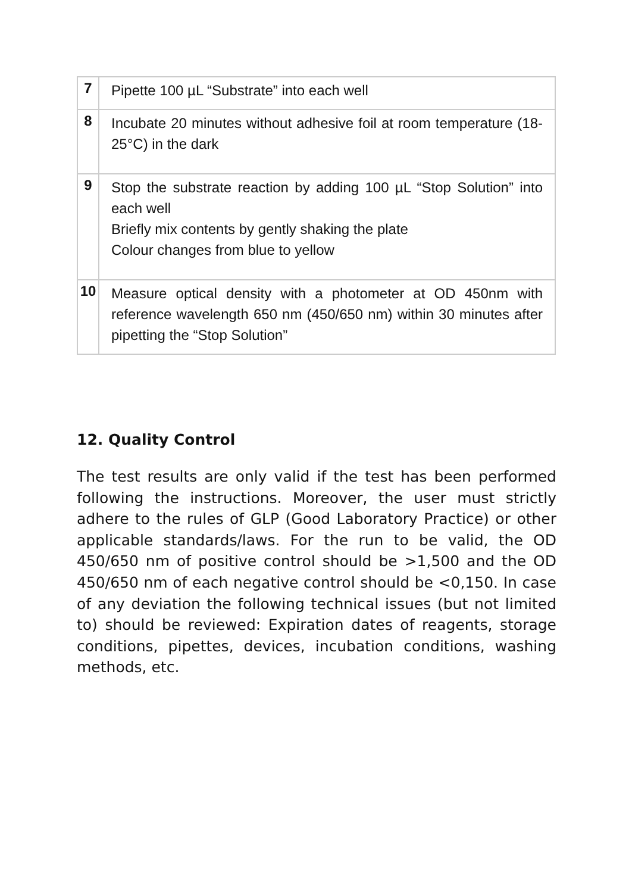| 7 | Pipette 100 µL “Substrate” into each well |
| 8 | Incubate 20 minutes without adhesive foil at room temperature (18-25°C) in the dark |
| 9 | Stop the substrate reaction by adding 100 µL “Stop Solution” into each well Briefly mix contents by gently shaking the plate Colour changes from blue to yellow |
| 10 | Measure optical density with a photometer at OD 450nm with reference wavelength 650 nm (450/650 nm) within 30 minutes after pipetting the “Stop Solution” |
12. Quality Control
The test results are only valid if the test has been performed following the instructions. Moreover, the user must strictly adhere to the rules of GLP (Good Laboratory Practice) or other applicable standards/laws. For the run to be valid, the OD 450/650 nm of positive control should be >1,500 and the OD 450/650 nm of each negative control should be <0,150. In case of any deviation the following technical issues (but not limited to) should be reviewed: Expiration dates of reagents, storage conditions, pipettes, devices, incubation conditions, washing methods, etc.